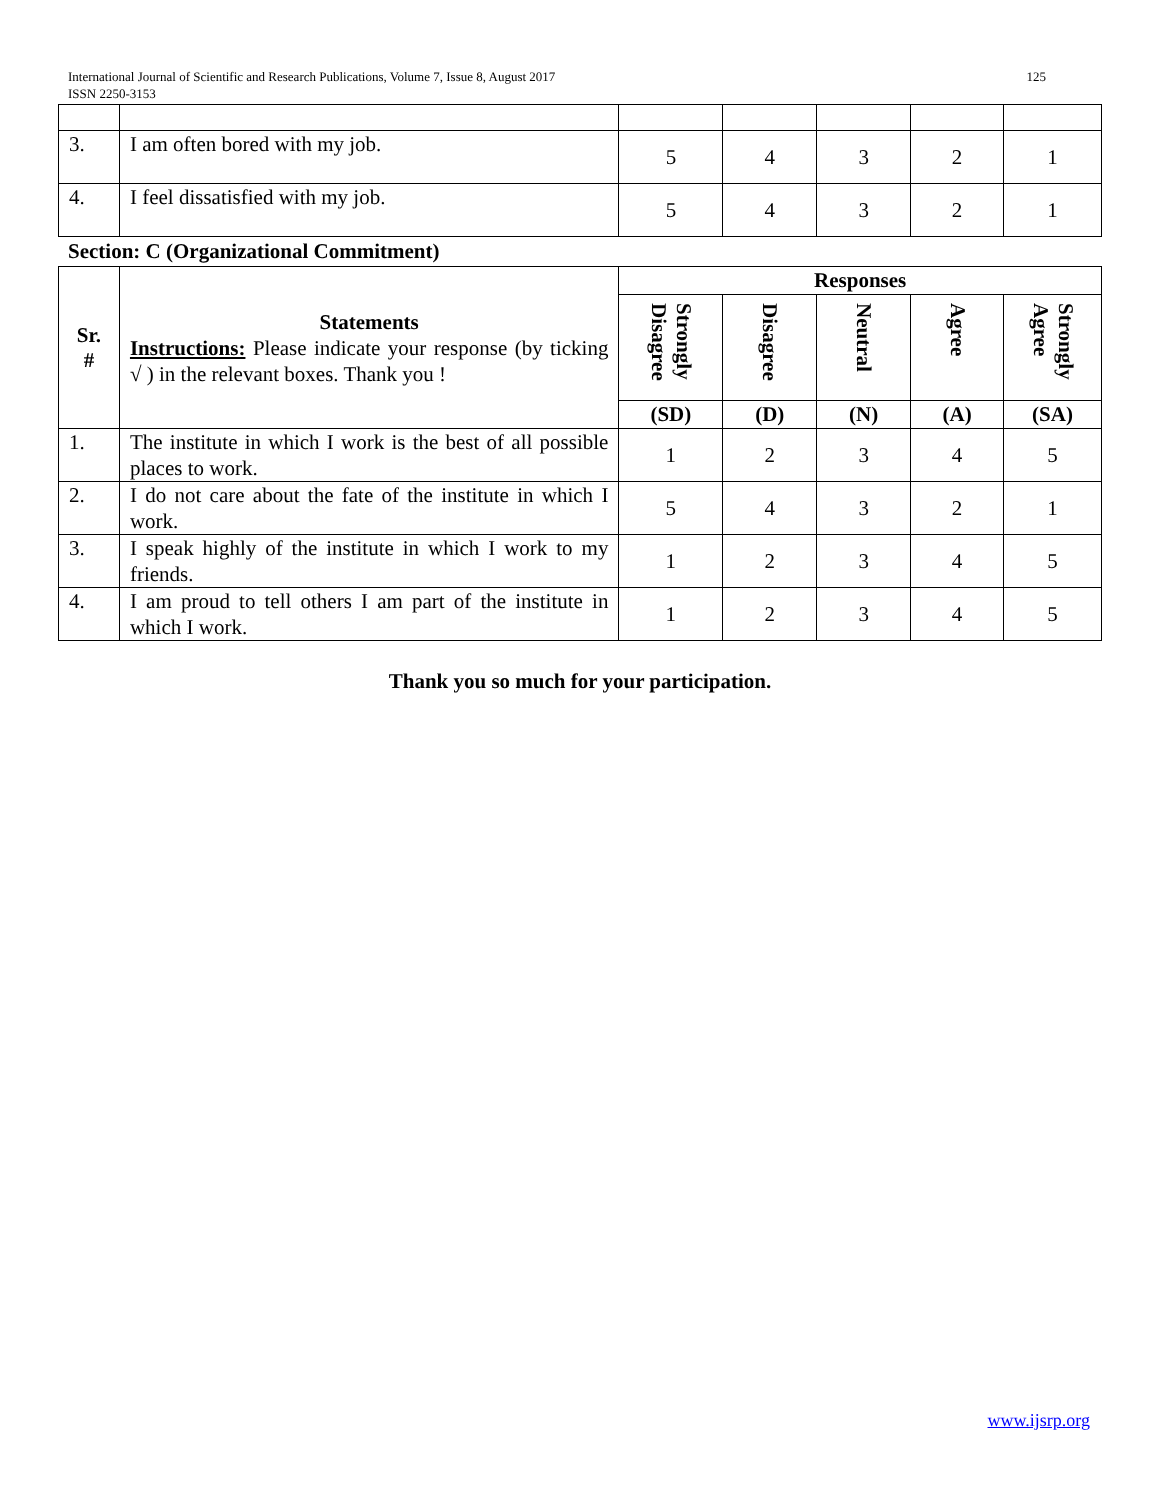125 International Journal of Scientific and Research Publications, Volume 7, Issue 8, August 2017
ISSN 2250-3153
| 3. | I am often bored with my job. | 5 | 4 | 3 | 2 | 1 |
| 4. | I feel dissatisfied with my job. | 5 | 4 | 3 | 2 | 1 |
Section: C (Organizational Commitment)
| Sr. # | Statements Instructions: Please indicate your response (by ticking √ ) in the relevant boxes. Thank you ! | Responses | | | | |
| | | Strongly Disagree | Disagree | Neutral | Agree | Strongly Agree |
| | | (SD) | (D) | (N) | (A) | (SA) |
| 1. | The institute in which I work is the best of all possible places to work. | 1 | 2 | 3 | 4 | 5 |
| 2. | I do not care about the fate of the institute in which I work. | 5 | 4 | 3 | 2 | 1 |
| 3. | I speak highly of the institute in which I work to my friends. | 1 | 2 | 3 | 4 | 5 |
| 4. | I am proud to tell others I am part of the institute in which I work. | 1 | 2 | 3 | 4 | 5 |
Thank you so much for your participation.
www.ijsrp.org